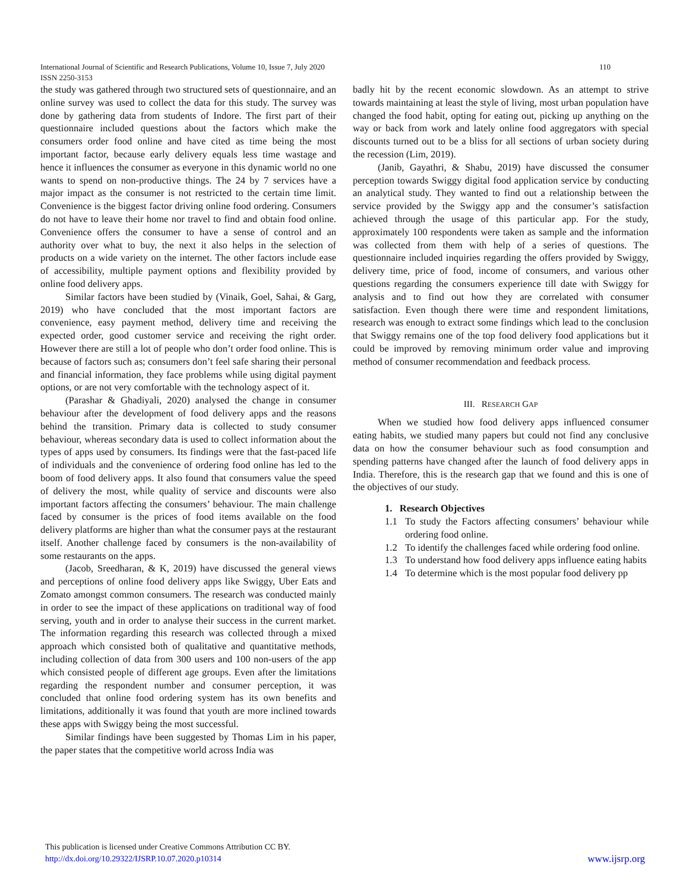110 International Journal of Scientific and Research Publications, Volume 10, Issue 7, July 2020
ISSN 2250-3153
the study was gathered through two structured sets of questionnaire, and an online survey was used to collect the data for this study. The survey was done by gathering data from students of Indore. The first part of their questionnaire included questions about the factors which make the consumers order food online and have cited as time being the most important factor, because early delivery equals less time wastage and hence it influences the consumer as everyone in this dynamic world no one wants to spend on non-productive things. The 24 by 7 services have a major impact as the consumer is not restricted to the certain time limit. Convenience is the biggest factor driving online food ordering. Consumers do not have to leave their home nor travel to find and obtain food online. Convenience offers the consumer to have a sense of control and an authority over what to buy, the next it also helps in the selection of products on a wide variety on the internet. The other factors include ease of accessibility, multiple payment options and flexibility provided by online food delivery apps.
Similar factors have been studied by (Vinaik, Goel, Sahai, & Garg, 2019) who have concluded that the most important factors are convenience, easy payment method, delivery time and receiving the expected order, good customer service and receiving the right order. However there are still a lot of people who don’t order food online. This is because of factors such as; consumers don’t feel safe sharing their personal and financial information, they face problems while using digital payment options, or are not very comfortable with the technology aspect of it.
(Parashar & Ghadiyali, 2020) analysed the change in consumer behaviour after the development of food delivery apps and the reasons behind the transition. Primary data is collected to study consumer behaviour, whereas secondary data is used to collect information about the types of apps used by consumers. Its findings were that the fast-paced life of individuals and the convenience of ordering food online has led to the boom of food delivery apps. It also found that consumers value the speed of delivery the most, while quality of service and discounts were also important factors affecting the consumers’ behaviour. The main challenge faced by consumer is the prices of food items available on the food delivery platforms are higher than what the consumer pays at the restaurant itself. Another challenge faced by consumers is the non-availability of some restaurants on the apps.
(Jacob, Sreedharan, & K, 2019) have discussed the general views and perceptions of online food delivery apps like Swiggy, Uber Eats and Zomato amongst common consumers. The research was conducted mainly in order to see the impact of these applications on traditional way of food serving, youth and in order to analyse their success in the current market. The information regarding this research was collected through a mixed approach which consisted both of qualitative and quantitative methods, including collection of data from 300 users and 100 non-users of the app which consisted people of different age groups. Even after the limitations regarding the respondent number and consumer perception, it was concluded that online food ordering system has its own benefits and limitations, additionally it was found that youth are more inclined towards these apps with Swiggy being the most successful.
Similar findings have been suggested by Thomas Lim in his paper, the paper states that the competitive world across India was
badly hit by the recent economic slowdown. As an attempt to strive towards maintaining at least the style of living, most urban population have changed the food habit, opting for eating out, picking up anything on the way or back from work and lately online food aggregators with special discounts turned out to be a bliss for all sections of urban society during the recession (Lim, 2019).
(Janib, Gayathri, & Shabu, 2019) have discussed the consumer perception towards Swiggy digital food application service by conducting an analytical study. They wanted to find out a relationship between the service provided by the Swiggy app and the consumer’s satisfaction achieved through the usage of this particular app. For the study, approximately 100 respondents were taken as sample and the information was collected from them with help of a series of questions. The questionnaire included inquiries regarding the offers provided by Swiggy, delivery time, price of food, income of consumers, and various other questions regarding the consumers experience till date with Swiggy for analysis and to find out how they are correlated with consumer satisfaction. Even though there were time and respondent limitations, research was enough to extract some findings which lead to the conclusion that Swiggy remains one of the top food delivery food applications but it could be improved by removing minimum order value and improving method of consumer recommendation and feedback process.
III. RESEARCH GAP
When we studied how food delivery apps influenced consumer eating habits, we studied many papers but could not find any conclusive data on how the consumer behaviour such as food consumption and spending patterns have changed after the launch of food delivery apps in India. Therefore, this is the research gap that we found and this is one of the objectives of our study.
1. Research Objectives
1.1 To study the Factors affecting consumers’ behaviour while ordering food online.
1.2 To identify the challenges faced while ordering food online.
1.3 To understand how food delivery apps influence eating habits
1.4 To determine which is the most popular food delivery pp
This publication is licensed under Creative Commons Attribution CC BY.
http://dx.doi.org/10.29322/IJSRP.10.07.2020.p10314
www.ijsrp.org